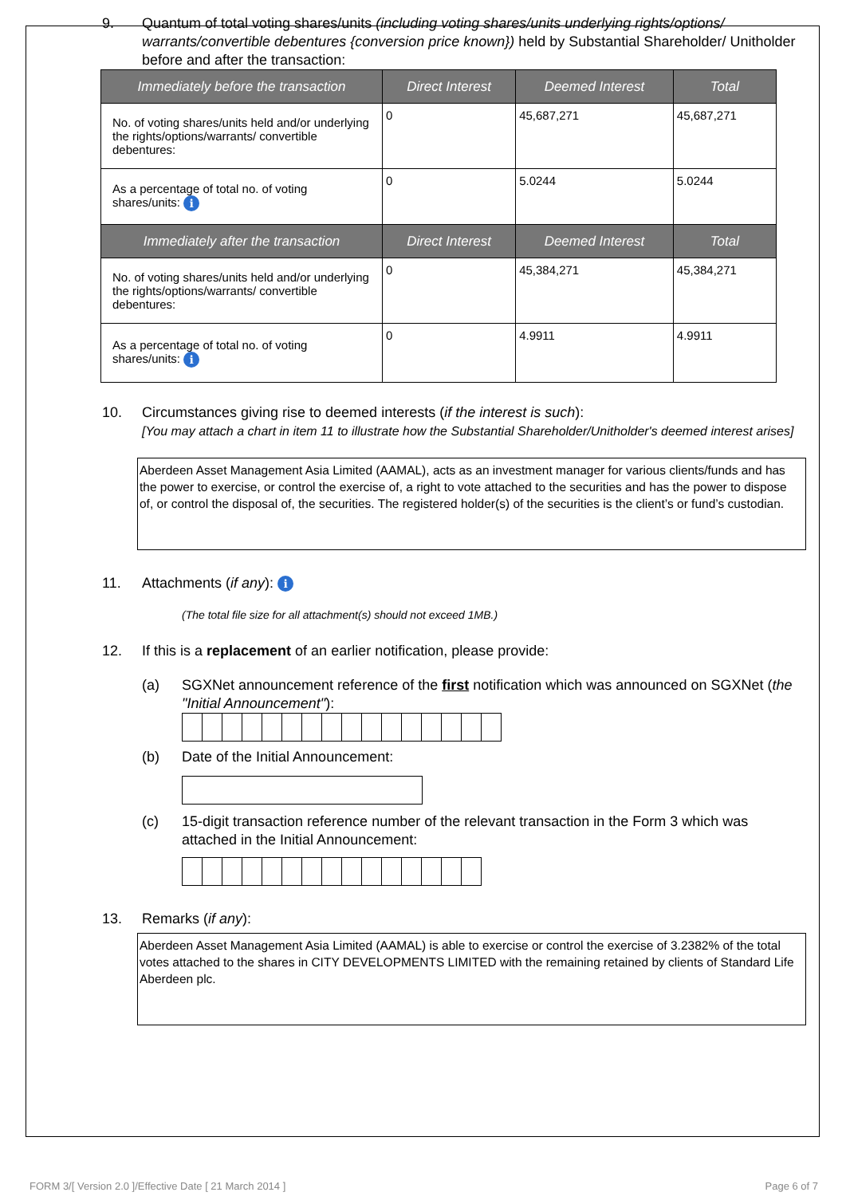9. Quantum of total voting shares/units (including voting shares/units underlying rights/options/ warrants/convertible debentures {conversion price known}) held by Substantial Shareholder/ Unitholder before and after the transaction:
| Immediately before the transaction | Direct Interest | Deemed Interest | Total |
| --- | --- | --- | --- |
| No. of voting shares/units held and/or underlying the rights/options/warrants/ convertible debentures: | 0 | 45,687,271 | 45,687,271 |
| As a percentage of total no. of voting shares/units: i | 0 | 5.0244 | 5.0244 |
| Immediately after the transaction | Direct Interest | Deemed Interest | Total |
| No. of voting shares/units held and/or underlying the rights/options/warrants/ convertible debentures: | 0 | 45,384,271 | 45,384,271 |
| As a percentage of total no. of voting shares/units: i | 0 | 4.9911 | 4.9911 |
10. Circumstances giving rise to deemed interests (if the interest is such):
[You may attach a chart in item 11 to illustrate how the Substantial Shareholder/Unitholder's deemed interest arises]
Aberdeen Asset Management Asia Limited (AAMAL), acts as an investment manager for various clients/funds and has the power to exercise, or control the exercise of, a right to vote attached to the securities and has the power to dispose of, or control the disposal of, the securities. The registered holder(s) of the securities is the client’s or fund’s custodian.
11. Attachments (if any): i
(The total file size for all attachment(s) should not exceed 1MB.)
12. If this is a replacement of an earlier notification, please provide:
(a) SGXNet announcement reference of the first notification which was announced on SGXNet (the "Initial Announcement"):
(b) Date of the Initial Announcement:
(c) 15-digit transaction reference number of the relevant transaction in the Form 3 which was attached in the Initial Announcement:
13. Remarks (if any):
Aberdeen Asset Management Asia Limited (AAMAL) is able to exercise or control the exercise of 3.2382% of the total votes attached to the shares in CITY DEVELOPMENTS LIMITED with the remaining retained by clients of Standard Life Aberdeen plc.
FORM 3/[ Version 2.0 ]/Effective Date [ 21 March 2014 ] Page 6 of 7